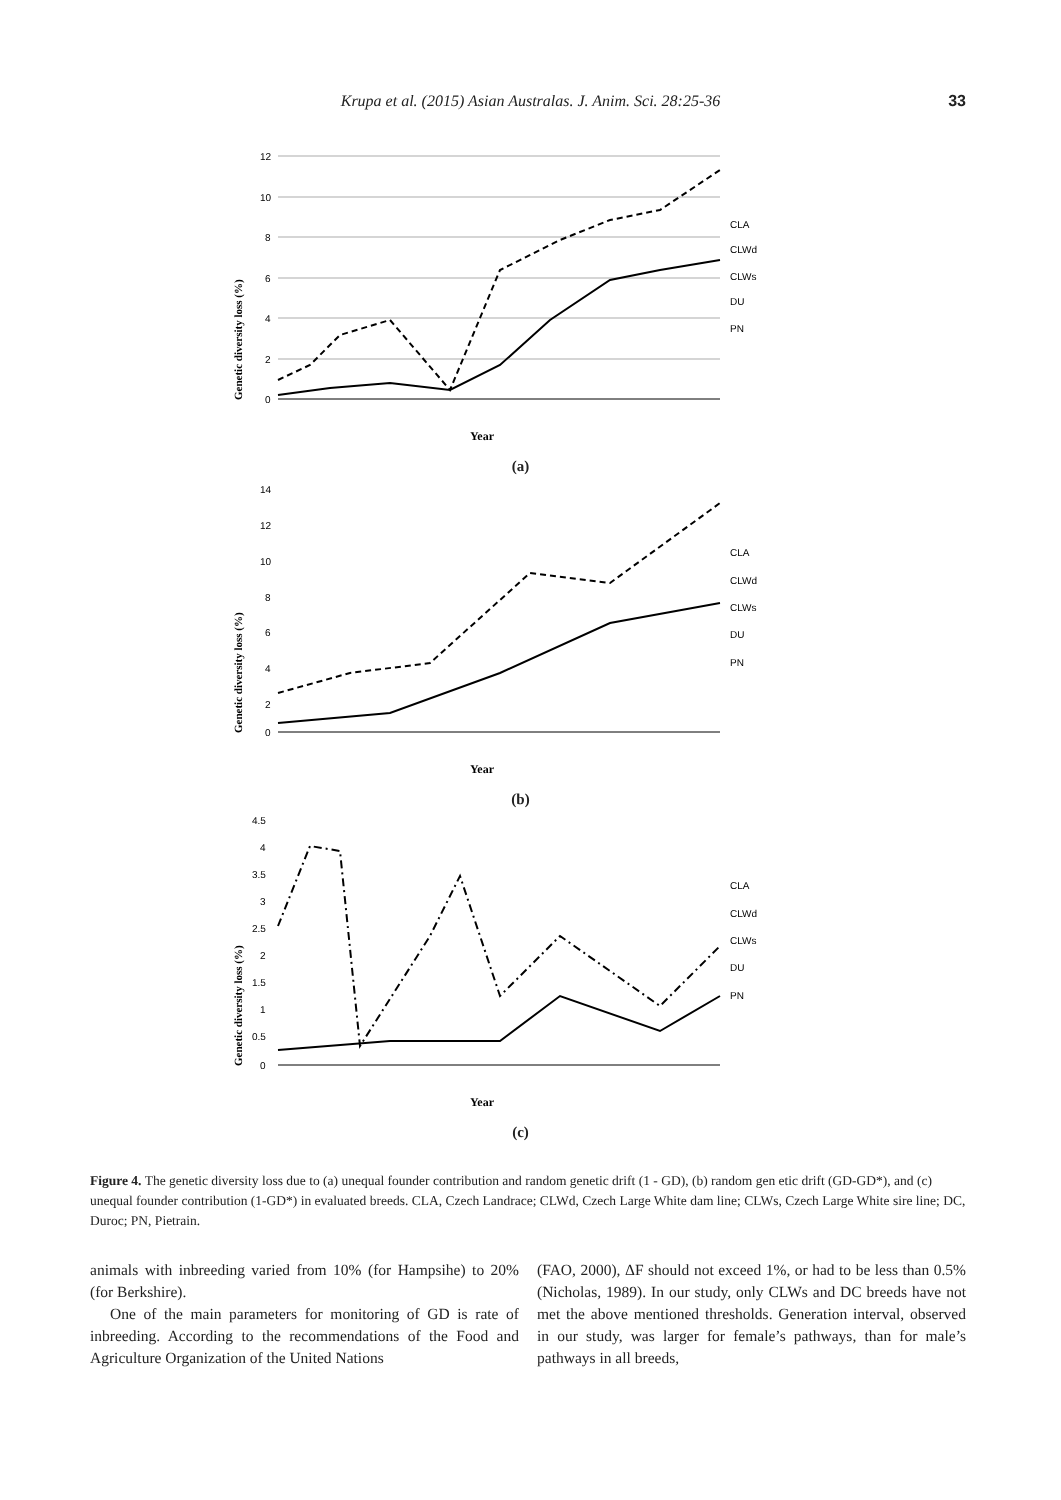Krupa et al. (2015) Asian Australas. J. Anim. Sci. 28:25-36
33
Genetic diversity loss (%)
12
10
8
6
4
2
0
CLA
CLWd
CLWs
DU
PN
Year
(a)
Genetic diversity loss (%)
14
12
10
8
6
4
2
0
CLA
CLWd
CLWs
DU
PN
Year
(b)
Genetic diversity loss (%)
4.5
4
3.5
3
2.5
2
1.5
1
0.5
0
CLA
CLWd
CLWs
DU
PN
Year
(c)
Figure 4. The genetic diversity loss due to (a) unequal founder contribution and random genetic drift (1 - GD), (b) random gen etic drift (GD-GD*), and (c) unequal founder contribution (1-GD*) in evaluated breeds. CLA, Czech Landrace; CLWd, Czech Large White dam line; CLWs, Czech Large White sire line; DC, Duroc; PN, Pietrain.
animals with inbreeding varied from 10% (for Hampsihe) to 20% (for Berkshire).
One of the main parameters for monitoring of GD is rate of inbreeding. According to the recommendations of the Food and Agriculture Organization of the United Nations
(FAO, 2000), ΔF should not exceed 1%, or had to be less than 0.5% (Nicholas, 1989). In our study, only CLWs and DC breeds have not met the above mentioned thresholds. Generation interval, observed in our study, was larger for female’s pathways, than for male’s pathways in all breeds,